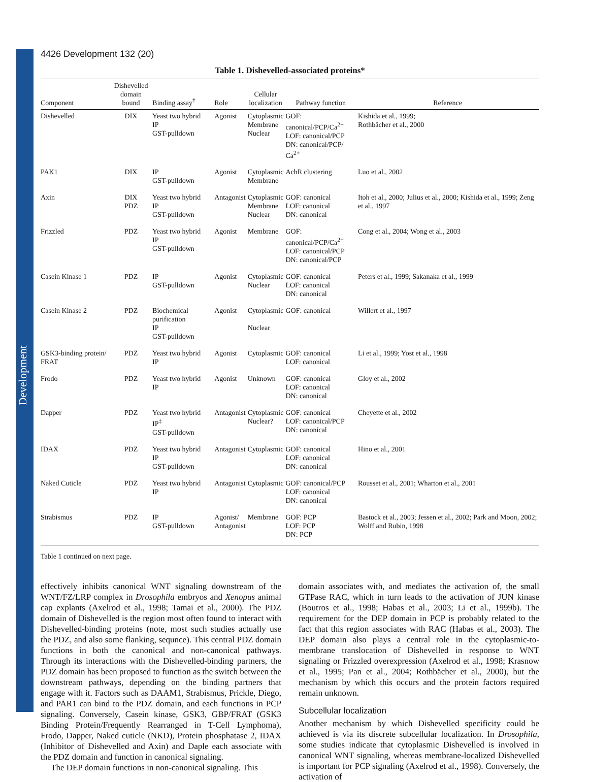Development
4426 Development 132 (20)
Table 1. Dishevelled-associated proteins*
| Component | Dishevelled domain bound | Binding assay<sup>†</sup> | Role | Cellular localization | Pathway function | Reference |
| --- | --- | --- | --- | --- | --- | --- |
| Dishevelled | DIX | Yeast two hybrid IP GST-pulldown | Agonist | Cytoplasmic Membrane Nuclear | GOF: canonical/PCP/Ca<sup>2+</sup> LOF: canonical/PCP DN: canonical/PCP/ Ca<sup>2+</sup> | Kishida et al., 1999; Rothbächer et al., 2000 |
| PAK1 | DIX | IP GST-pulldown | Agonist | Cytoplasmic Membrane | AchR clustering | Luo et al., 2002 |
| Axin | DIX PDZ | Yeast two hybrid IP GST-pulldown | Antagonist | Cytoplasmic Membrane Nuclear | GOF: canonical LOF: canonical DN: canonical | Itoh et al., 2000; Julius et al., 2000; Kishida et al., 1999; Zeng et al., 1997 |
| Frizzled | PDZ | Yeast two hybrid IP GST-pulldown | Agonist | Membrane | GOF: canonical/PCP/Ca<sup>2+</sup> LOF: canonical/PCP DN: canonical/PCP | Cong et al., 2004; Wong et al., 2003 |
| Casein Kinase 1 | PDZ | IP GST-pulldown | Agonist | Cytoplasmic Nuclear | GOF: canonical LOF: canonical DN: canonical | Peters et al., 1999; Sakanaka et al., 1999 |
| Casein Kinase 2 | PDZ | Biochemical purification IP GST-pulldown | Agonist | Cytoplasmic Nuclear | GOF: canonical | Willert et al., 1997 |
| GSK3-binding protein/ FRAT | PDZ | Yeast two hybrid IP | Agonist | Cytoplasmic | GOF: canonical LOF: canonical | Li et al., 1999; Yost et al., 1998 |
| Frodo | PDZ | Yeast two hybrid IP | Agonist | Unknown | GOF: canonical LOF: canonical DN: canonical | Gloy et al., 2002 |
| Dapper | PDZ | Yeast two hybrid IP<sup>‡</sup> GST-pulldown | Antagonist | Cytoplasmic Nuclear? | GOF: canonical LOF: canonical/PCP DN: canonical | Cheyette et al., 2002 |
| IDAX | PDZ | Yeast two hybrid IP GST-pulldown | Antagonist | Cytoplasmic | GOF: canonical LOF: canonical DN: canonical | Hino et al., 2001 |
| Naked Cuticle | PDZ | Yeast two hybrid IP | Antagonist | Cytoplasmic | GOF: canonical/PCP LOF: canonical DN: canonical | Rousset et al., 2001; Wharton et al., 2001 |
| Strabismus | PDZ | IP GST-pulldown | Agonist/ Antagonist | Membrane | GOF: PCP LOF: PCP DN: PCP | Bastock et al., 2003; Jessen et al., 2002; Park and Moon, 2002; Wolff and Rubin, 1998 |
Table 1 continued on next page.
effectively inhibits canonical WNT signaling downstream of the WNT/FZ/LRP complex in Drosophila embryos and Xenopus animal cap explants (Axelrod et al., 1998; Tamai et al., 2000). The PDZ domain of Dishevelled is the region most often found to interact with Dishevelled-binding proteins (note, most such studies actually use the PDZ, and also some flanking, sequnce). This central PDZ domain functions in both the canonical and non-canonical pathways. Through its interactions with the Dishevelled-binding partners, the PDZ domain has been proposed to function as the switch between the downstream pathways, depending on the binding partners that engage with it. Factors such as DAAM1, Strabismus, Prickle, Diego, and PAR1 can bind to the PDZ domain, and each functions in PCP signaling. Conversely, Casein kinase, GSK3, GBP/FRAT (GSK3 Binding Protein/Frequently Rearranged in T-Cell Lymphoma), Frodo, Dapper, Naked cuticle (NKD), Protein phosphatase 2, IDAX (Inhibitor of Dishevelled and Axin) and Daple each associate with the PDZ domain and function in canonical signaling.
The DEP domain functions in non-canonical signaling. This
domain associates with, and mediates the activation of, the small GTPase RAC, which in turn leads to the activation of JUN kinase (Boutros et al., 1998; Habas et al., 2003; Li et al., 1999b). The requirement for the DEP domain in PCP is probably related to the fact that this region associates with RAC (Habas et al., 2003). The DEP domain also plays a central role in the cytoplasmic-to-membrane translocation of Dishevelled in response to WNT signaling or Frizzled overexpression (Axelrod et al., 1998; Krasnow et al., 1995; Pan et al., 2004; Rothbächer et al., 2000), but the mechanism by which this occurs and the protein factors required remain unknown.
Subcellular localization
Another mechanism by which Dishevelled specificity could be achieved is via its discrete subcellular localization. In Drosophila, some studies indicate that cytoplasmic Dishevelled is involved in canonical WNT signaling, whereas membrane-localized Dishevelled is important for PCP signaling (Axelrod et al., 1998). Conversely, the activation of